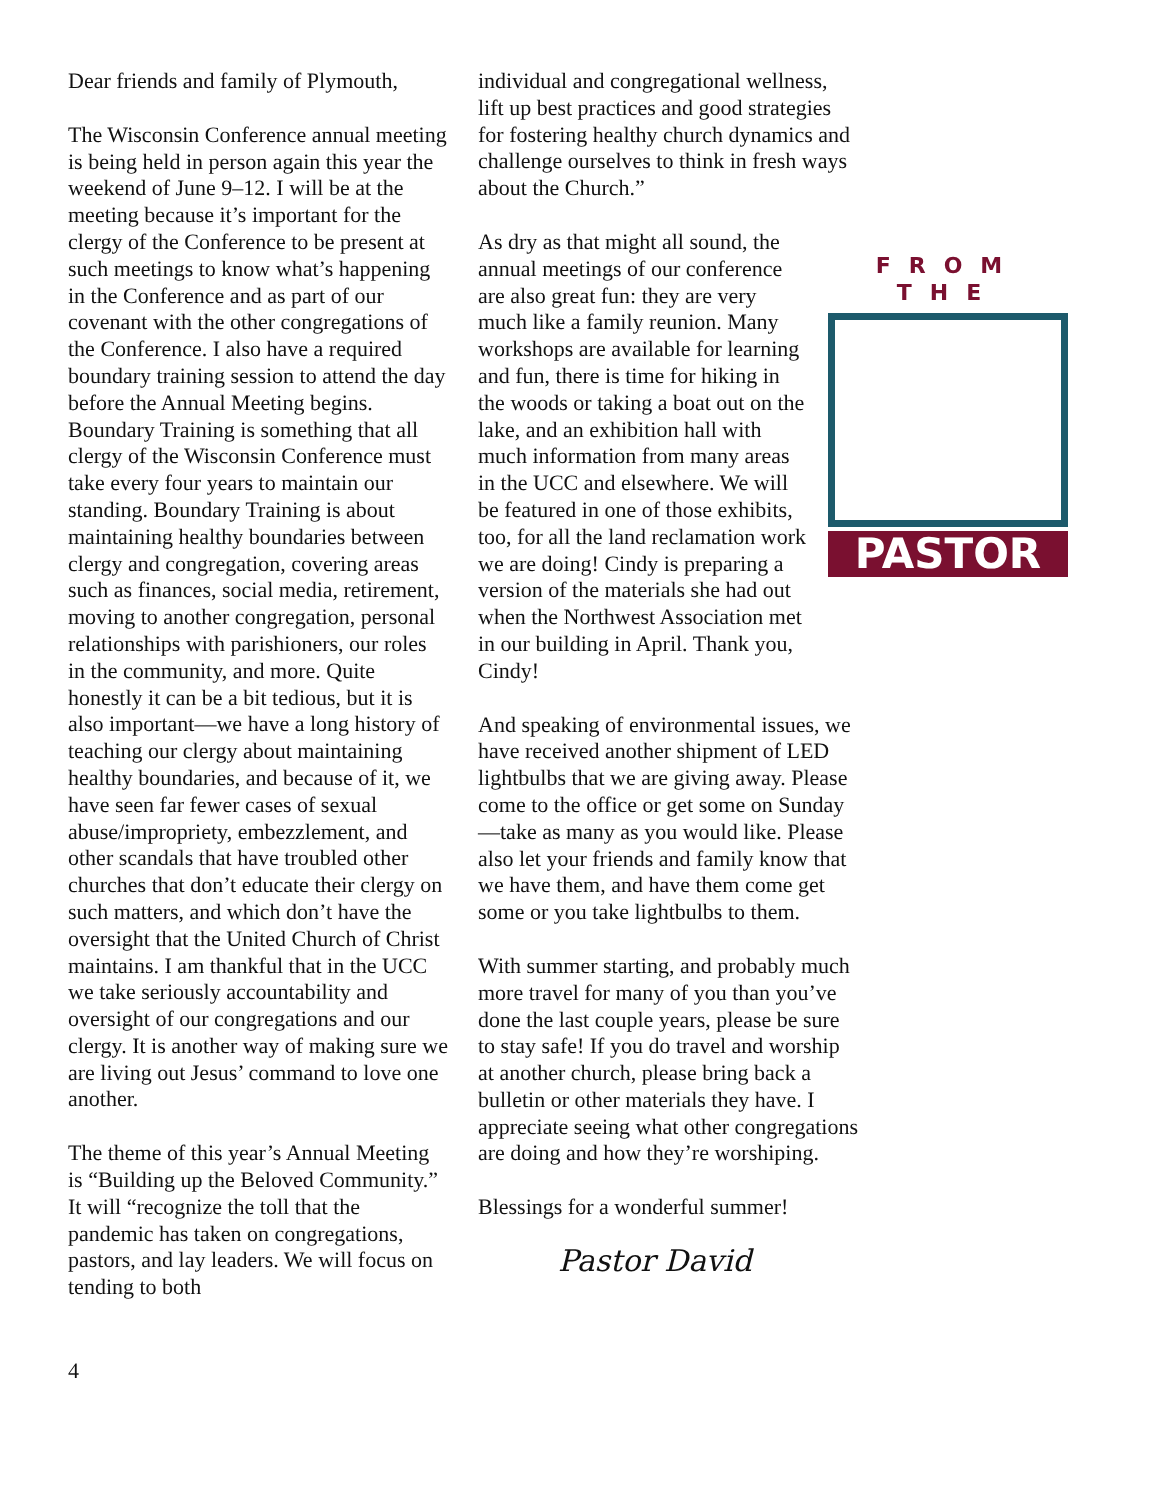Dear friends and family of Plymouth,
The Wisconsin Conference annual meeting is being held in person again this year the weekend of June 9–12. I will be at the meeting because it’s important for the clergy of the Conference to be present at such meetings to know what’s happening in the Conference and as part of our covenant with the other congregations of the Conference. I also have a required boundary training session to attend the day before the Annual Meeting begins. Boundary Training is something that all clergy of the Wisconsin Conference must take every four years to maintain our standing. Boundary Training is about maintaining healthy boundaries between clergy and congregation, covering areas such as finances, social media, retirement, moving to another congregation, personal relationships with parishioners, our roles in the community, and more. Quite honestly it can be a bit tedious, but it is also important—we have a long history of teaching our clergy about maintaining healthy boundaries, and because of it, we have seen far fewer cases of sexual abuse/impropriety, embezzlement, and other scandals that have troubled other churches that don’t educate their clergy on such matters, and which don’t have the oversight that the United Church of Christ maintains. I am thankful that in the UCC we take seriously accountability and oversight of our congregations and our clergy. It is another way of making sure we are living out Jesus’ command to love one another.
The theme of this year’s Annual Meeting is “Building up the Beloved Community.” It will “recognize the toll that the pandemic has taken on congregations, pastors, and lay leaders. We will focus on tending to both
individual and congregational wellness, lift up best practices and good strategies for fostering healthy church dynamics and challenge ourselves to think in fresh ways about the Church.”
FROM THE
PASTOR
As dry as that might all sound, the annual meetings of our conference are also great fun: they are very much like a family reunion. Many workshops are available for learning and fun, there is time for hiking in the woods or taking a boat out on the lake, and an exhibition hall with much information from many areas in the UCC and elsewhere. We will be featured in one of those exhibits, too, for all the land reclamation work we are doing! Cindy is preparing a version of the materials she had out when the Northwest Association met in our building in April. Thank you, Cindy!
And speaking of environmental issues, we have received another shipment of LED lightbulbs that we are giving away. Please come to the office or get some on Sunday—take as many as you would like. Please also let your friends and family know that we have them, and have them come get some or you take lightbulbs to them.
With summer starting, and probably much more travel for many of you than you’ve done the last couple years, please be sure to stay safe! If you do travel and worship at another church, please bring back a bulletin or other materials they have. I appreciate seeing what other congregations are doing and how they’re worshiping.
Blessings for a wonderful summer!
Pastor David
4